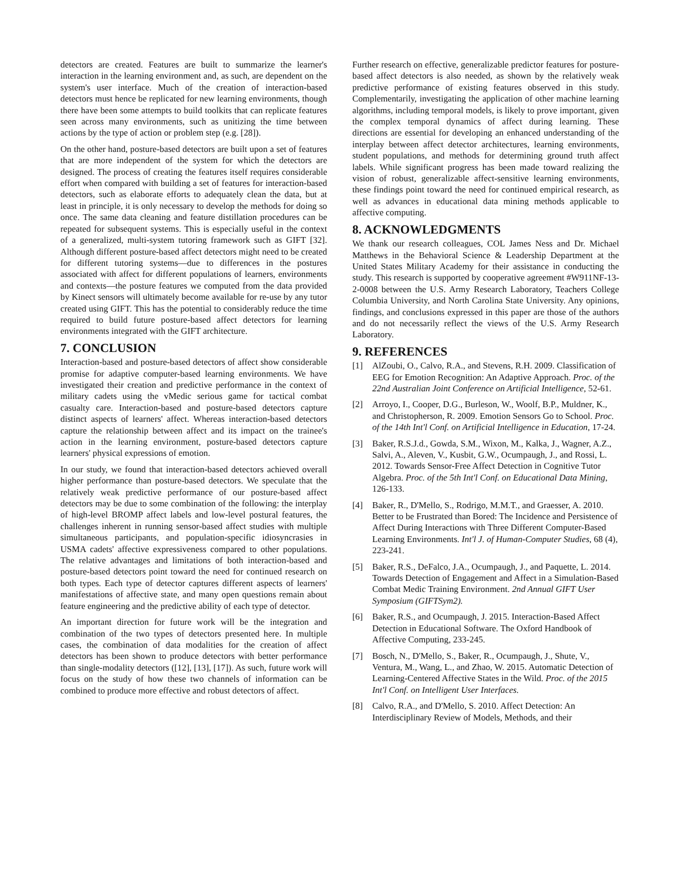detectors are created. Features are built to summarize the learner's interaction in the learning environment and, as such, are dependent on the system's user interface. Much of the creation of interaction-based detectors must hence be replicated for new learning environments, though there have been some attempts to build toolkits that can replicate features seen across many environments, such as unitizing the time between actions by the type of action or problem step (e.g. [28]).
On the other hand, posture-based detectors are built upon a set of features that are more independent of the system for which the detectors are designed. The process of creating the features itself requires considerable effort when compared with building a set of features for interaction-based detectors, such as elaborate efforts to adequately clean the data, but at least in principle, it is only necessary to develop the methods for doing so once. The same data cleaning and feature distillation procedures can be repeated for subsequent systems. This is especially useful in the context of a generalized, multi-system tutoring framework such as GIFT [32]. Although different posture-based affect detectors might need to be created for different tutoring systems—due to differences in the postures associated with affect for different populations of learners, environments and contexts—the posture features we computed from the data provided by Kinect sensors will ultimately become available for re-use by any tutor created using GIFT. This has the potential to considerably reduce the time required to build future posture-based affect detectors for learning environments integrated with the GIFT architecture.
7. CONCLUSION
Interaction-based and posture-based detectors of affect show considerable promise for adaptive computer-based learning environments. We have investigated their creation and predictive performance in the context of military cadets using the vMedic serious game for tactical combat casualty care. Interaction-based and posture-based detectors capture distinct aspects of learners' affect. Whereas interaction-based detectors capture the relationship between affect and its impact on the trainee's action in the learning environment, posture-based detectors capture learners' physical expressions of emotion.
In our study, we found that interaction-based detectors achieved overall higher performance than posture-based detectors. We speculate that the relatively weak predictive performance of our posture-based affect detectors may be due to some combination of the following: the interplay of high-level BROMP affect labels and low-level postural features, the challenges inherent in running sensor-based affect studies with multiple simultaneous participants, and population-specific idiosyncrasies in USMA cadets' affective expressiveness compared to other populations. The relative advantages and limitations of both interaction-based and posture-based detectors point toward the need for continued research on both types. Each type of detector captures different aspects of learners' manifestations of affective state, and many open questions remain about feature engineering and the predictive ability of each type of detector.
An important direction for future work will be the integration and combination of the two types of detectors presented here. In multiple cases, the combination of data modalities for the creation of affect detectors has been shown to produce detectors with better performance than single-modality detectors ([12], [13], [17]). As such, future work will focus on the study of how these two channels of information can be combined to produce more effective and robust detectors of affect.
Further research on effective, generalizable predictor features for posture-based affect detectors is also needed, as shown by the relatively weak predictive performance of existing features observed in this study. Complementarily, investigating the application of other machine learning algorithms, including temporal models, is likely to prove important, given the complex temporal dynamics of affect during learning. These directions are essential for developing an enhanced understanding of the interplay between affect detector architectures, learning environments, student populations, and methods for determining ground truth affect labels. While significant progress has been made toward realizing the vision of robust, generalizable affect-sensitive learning environments, these findings point toward the need for continued empirical research, as well as advances in educational data mining methods applicable to affective computing.
8. ACKNOWLEDGMENTS
We thank our research colleagues, COL James Ness and Dr. Michael Matthews in the Behavioral Science & Leadership Department at the United States Military Academy for their assistance in conducting the study. This research is supported by cooperative agreement #W911NF-13-2-0008 between the U.S. Army Research Laboratory, Teachers College Columbia University, and North Carolina State University. Any opinions, findings, and conclusions expressed in this paper are those of the authors and do not necessarily reflect the views of the U.S. Army Research Laboratory.
9. REFERENCES
[1] AlZoubi, O., Calvo, R.A., and Stevens, R.H. 2009. Classification of EEG for Emotion Recognition: An Adaptive Approach. Proc. of the 22nd Australian Joint Conference on Artificial Intelligence, 52-61.
[2] Arroyo, I., Cooper, D.G., Burleson, W., Woolf, B.P., Muldner, K., and Christopherson, R. 2009. Emotion Sensors Go to School. Proc. of the 14th Int'l Conf. on Artificial Intelligence in Education, 17-24.
[3] Baker, R.S.J.d., Gowda, S.M., Wixon, M., Kalka, J., Wagner, A.Z., Salvi, A., Aleven, V., Kusbit, G.W., Ocumpaugh, J., and Rossi, L. 2012. Towards Sensor-Free Affect Detection in Cognitive Tutor Algebra. Proc. of the 5th Int'l Conf. on Educational Data Mining, 126-133.
[4] Baker, R., D'Mello, S., Rodrigo, M.M.T., and Graesser, A. 2010. Better to be Frustrated than Bored: The Incidence and Persistence of Affect During Interactions with Three Different Computer-Based Learning Environments. Int'l J. of Human-Computer Studies, 68 (4), 223-241.
[5] Baker, R.S., DeFalco, J.A., Ocumpaugh, J., and Paquette, L. 2014. Towards Detection of Engagement and Affect in a Simulation-Based Combat Medic Training Environment. 2nd Annual GIFT User Symposium (GIFTSym2).
[6] Baker, R.S., and Ocumpaugh, J. 2015. Interaction-Based Affect Detection in Educational Software. The Oxford Handbook of Affective Computing, 233-245.
[7] Bosch, N., D'Mello, S., Baker, R., Ocumpaugh, J., Shute, V., Ventura, M., Wang, L., and Zhao, W. 2015. Automatic Detection of Learning-Centered Affective States in the Wild. Proc. of the 2015 Int'l Conf. on Intelligent User Interfaces.
[8] Calvo, R.A., and D'Mello, S. 2010. Affect Detection: An Interdisciplinary Review of Models, Methods, and their